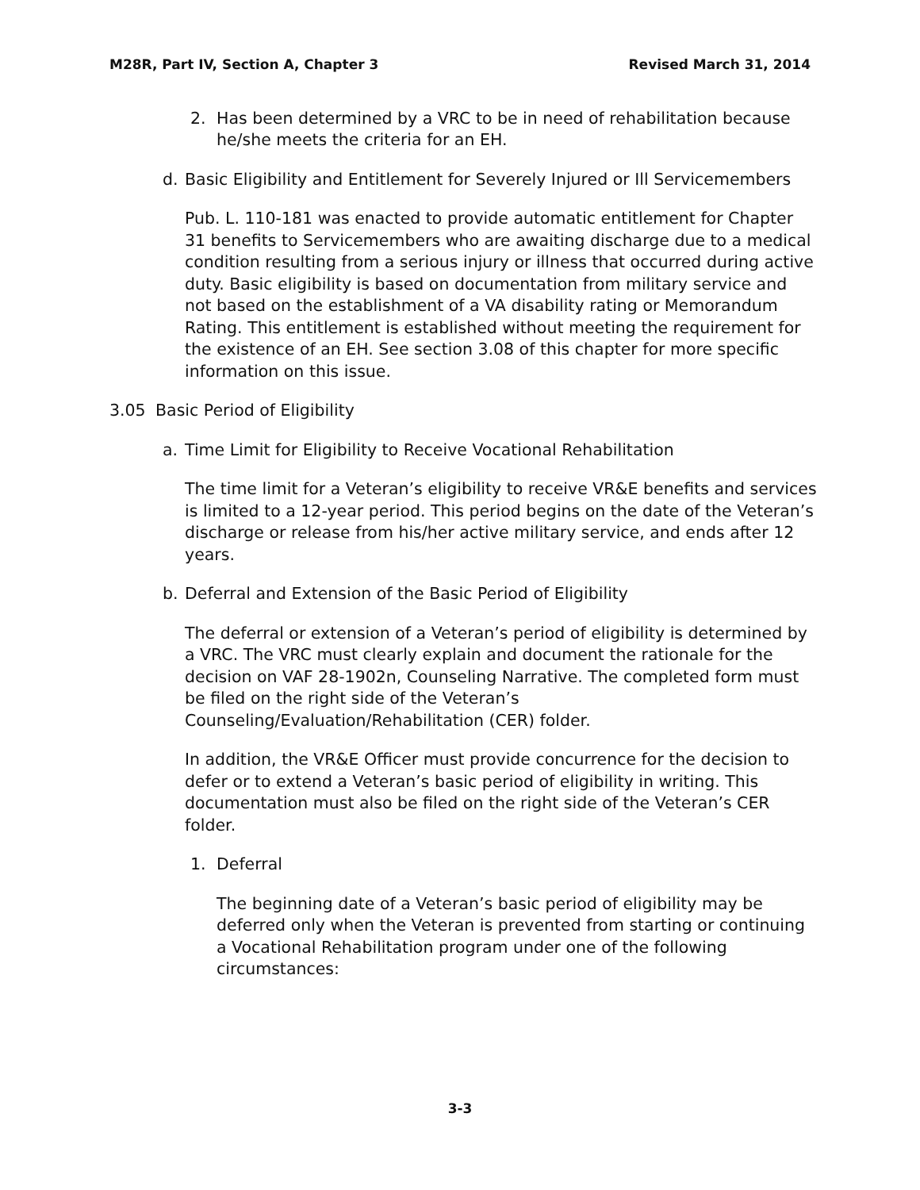M28R, Part IV, Section A, Chapter 3 Revised March 31, 2014
2. Has been determined by a VRC to be in need of rehabilitation because he/she meets the criteria for an EH.
d. Basic Eligibility and Entitlement for Severely Injured or Ill Servicemembers
Pub. L. 110-181 was enacted to provide automatic entitlement for Chapter 31 benefits to Servicemembers who are awaiting discharge due to a medical condition resulting from a serious injury or illness that occurred during active duty. Basic eligibility is based on documentation from military service and not based on the establishment of a VA disability rating or Memorandum Rating. This entitlement is established without meeting the requirement for the existence of an EH. See section 3.08 of this chapter for more specific information on this issue.
3.05 Basic Period of Eligibility
a. Time Limit for Eligibility to Receive Vocational Rehabilitation
The time limit for a Veteran’s eligibility to receive VR&E benefits and services is limited to a 12-year period. This period begins on the date of the Veteran’s discharge or release from his/her active military service, and ends after 12 years.
b. Deferral and Extension of the Basic Period of Eligibility
The deferral or extension of a Veteran’s period of eligibility is determined by a VRC. The VRC must clearly explain and document the rationale for the decision on VAF 28-1902n, Counseling Narrative. The completed form must be filed on the right side of the Veteran’s Counseling/Evaluation/Rehabilitation (CER) folder.
In addition, the VR&E Officer must provide concurrence for the decision to defer or to extend a Veteran’s basic period of eligibility in writing. This documentation must also be filed on the right side of the Veteran’s CER folder.
1. Deferral
The beginning date of a Veteran’s basic period of eligibility may be deferred only when the Veteran is prevented from starting or continuing a Vocational Rehabilitation program under one of the following circumstances:
3-3